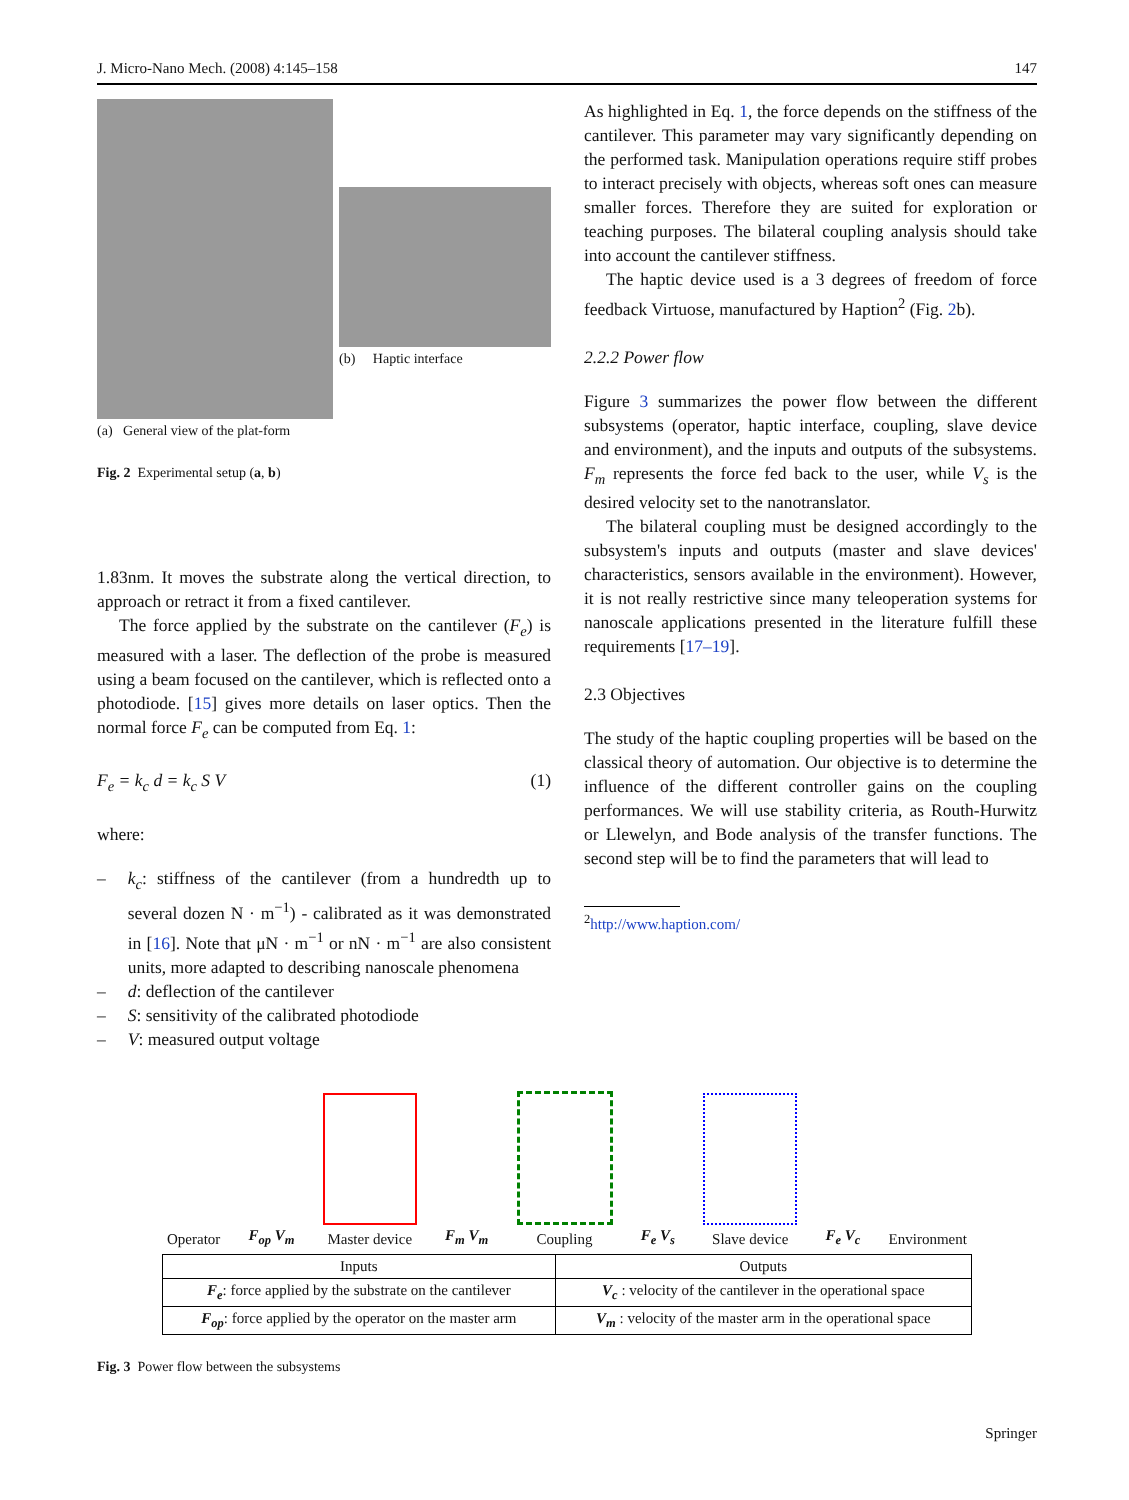J. Micro-Nano Mech. (2008) 4:145–158 147
(a) General view of the plat-form
(b) Haptic interface
Fig. 2 Experimental setup (a, b)
1.83nm. It moves the substrate along the vertical direction, to approach or retract it from a fixed cantilever.
The force applied by the substrate on the cantilever (F<sub>e</sub>) is measured with a laser. The deflection of the probe is measured using a beam focused on the cantilever, which is reflected onto a photodiode. [15] gives more details on laser optics. Then the normal force F<sub>e</sub> can be computed from Eq. 1:
F<sub>e</sub> = k<sub>c</sub> d = k<sub>c</sub> S V (1)
where:
– k<sub>c</sub>: stiffness of the cantilever (from a hundredth up to several dozen N · m<sup>−1</sup>) - calibrated as it was demonstrated in [16]. Note that μN · m<sup>−1</sup> or nN · m<sup>−1</sup> are also consistent units, more adapted to describing nanoscale phenomena
– d: deflection of the cantilever
– S: sensitivity of the calibrated photodiode
– V: measured output voltage
As highlighted in Eq. 1, the force depends on the stiffness of the cantilever. This parameter may vary significantly depending on the performed task. Manipulation operations require stiff probes to interact precisely with objects, whereas soft ones can measure smaller forces. Therefore they are suited for exploration or teaching purposes. The bilateral coupling analysis should take into account the cantilever stiffness.
The haptic device used is a 3 degrees of freedom of force feedback Virtuose, manufactured by Haption<sup>2</sup> (Fig. 2b).
2.2.2 Power flow
Figure 3 summarizes the power flow between the different subsystems (operator, haptic interface, coupling, slave device and environment), and the inputs and outputs of the subsystems. F<sub>m</sub> represents the force fed back to the user, while V<sub>s</sub> is the desired velocity set to the nanotranslator.
The bilateral coupling must be designed accordingly to the subsystem's inputs and outputs (master and slave devices' characteristics, sensors available in the environment). However, it is not really restrictive since many teleoperation systems for nanoscale applications presented in the literature fulfill these requirements [17–19].
2.3 Objectives
The study of the haptic coupling properties will be based on the classical theory of automation. Our objective is to determine the influence of the different controller gains on the coupling performances. We will use stability criteria, as Routh-Hurwitz or Llewelyn, and Bode analysis of the transfer functions. The second step will be to find the parameters that will lead to
<sup>2</sup> http://www.haption.com/
Operator
F<sub>op</sub> V<sub>m</sub>
Master device
F<sub>m</sub> V<sub>m</sub>
Coupling
F<sub>e</sub> V<sub>s</sub>
Slave device
F<sub>e</sub> V<sub>c</sub>
Environment
| Inputs | Outputs |
| --- | --- |
| F<sub>e</sub> : force applied by the substrate on the cantilever | V<sub>c</sub> : velocity of the cantilever in the operational space |
| F<sub>op</sub> : force applied by the operator on the master arm | V<sub>m</sub> : velocity of the master arm in the operational space |
Fig. 3 Power flow between the subsystems
Springer